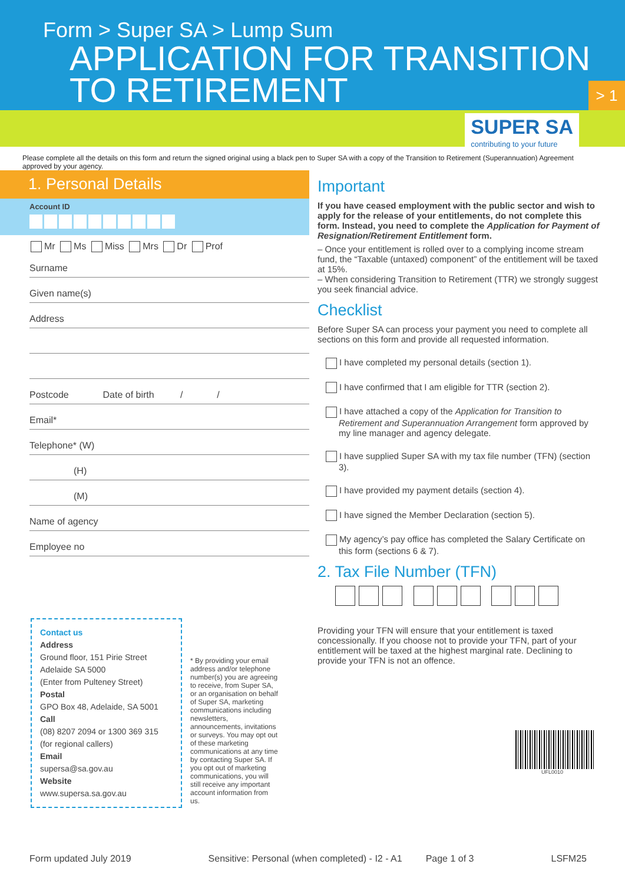Form > Super SA > Lump Sum
APPLICATION FOR TRANSITION TO RETIREMENT
> 1
SUPER SA
contributing to your future
Please complete all the details on this form and return the signed original using a black pen to Super SA with a copy of the Transition to Retirement (Superannuation) Agreement approved by your agency.
1. Personal Details
Account ID
Mr Ms Miss Mrs Dr Prof
Surname
Given name(s)
Address
Postcode Date of birth / /
Email*
Telephone* (W)
(H)
(M)
Name of agency
Employee no
Contact us
Address
Ground floor, 151 Pirie Street
Adelaide SA 5000
(Enter from Pulteney Street)
Postal
GPO Box 48, Adelaide, SA 5001
Call
(08) 8207 2094 or 1300 369 315 (for regional callers)
Email
supersa@sa.gov.au
Website
www.supersa.sa.gov.au
* By providing your email address and/or telephone number(s) you are agreeing to receive, from Super SA, or an organisation on behalf of Super SA, marketing communications including newsletters, announcements, invitations or surveys. You may opt out of these marketing communications at any time by contacting Super SA. If you opt out of marketing communications, you will still receive any important account information from us.
Important
If you have ceased employment with the public sector and wish to apply for the release of your entitlements, do not complete this form. Instead, you need to complete the Application for Payment of Resignation/Retirement Entitlement form.
– Once your entitlement is rolled over to a complying income stream fund, the “Taxable (untaxed) component” of the entitlement will be taxed at 15%.
– When considering Transition to Retirement (TTR) we strongly suggest you seek financial advice.
Checklist
Before Super SA can process your payment you need to complete all sections on this form and provide all requested information.
I have completed my personal details (section 1).
I have confirmed that I am eligible for TTR (section 2).
I have attached a copy of the Application for Transition to Retirement and Superannuation Arrangement form approved by my line manager and agency delegate.
I have supplied Super SA with my tax file number (TFN) (section 3).
I have provided my payment details (section 4).
I have signed the Member Declaration (section 5).
My agency’s pay office has completed the Salary Certificate on this form (sections 6 & 7).
2. Tax File Number (TFN)
Providing your TFN will ensure that your entitlement is taxed concessionally. If you choose not to provide your TFN, part of your entitlement will be taxed at the highest marginal rate. Declining to provide your TFN is not an offence.
UFL0010
Form updated July 2019 Sensitive: Personal (when completed) - I2 - A1 Page 1 of 3 LSFM25